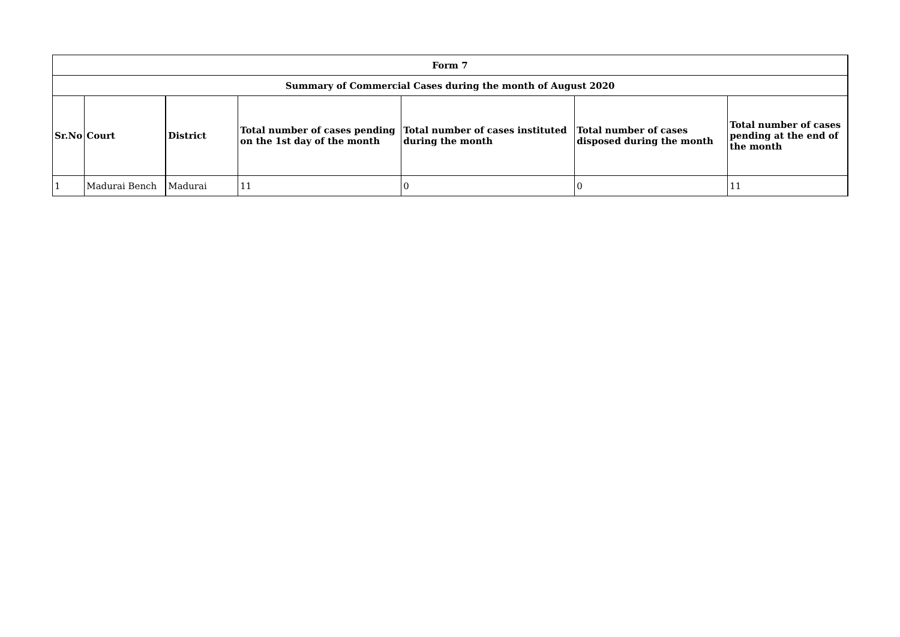| Form 7 | | | | | | |
| --- | --- | --- | --- | --- | --- | --- |
| Summary of Commercial Cases during the month of August 2020 | | | | | | |
| Sr.No | Court | District | Total number of cases pending on the 1st day of the month | Total number of cases instituted during the month | Total number of cases disposed during the month | Total number of cases pending at the end of the month |
| 1 | Madurai Bench | Madurai | 11 | 0 | 0 | 11 |